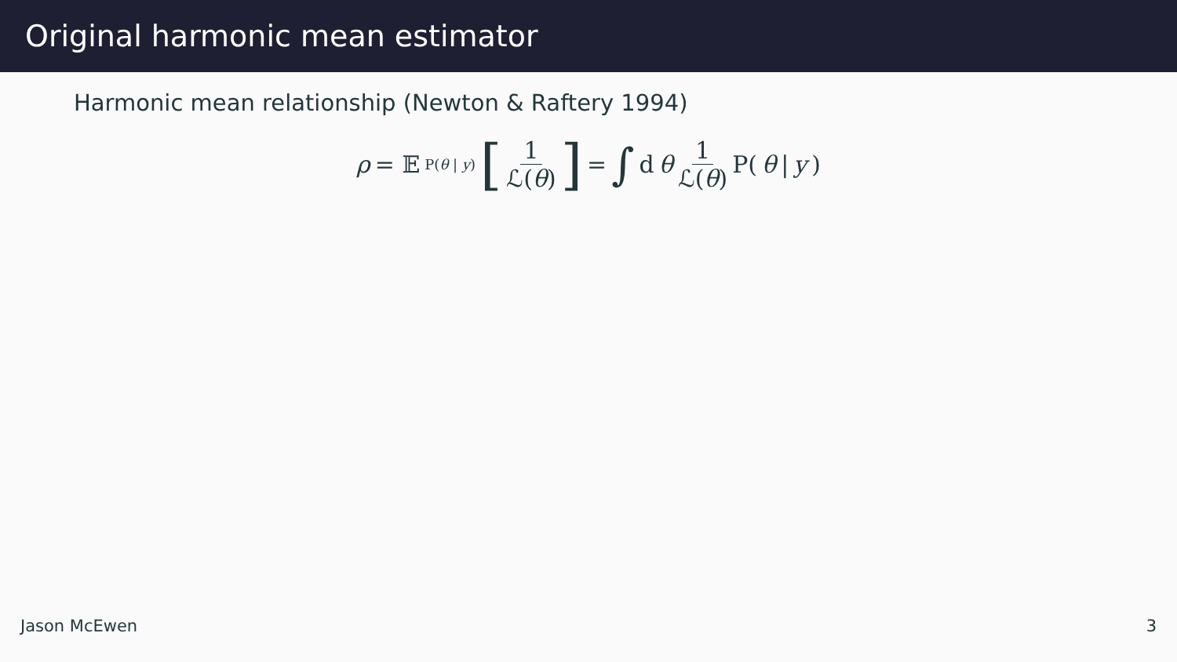Original harmonic mean estimator
Harmonic mean relationship (Newton & Raftery 1994)
ρ = 𝔼<sub>P(θ | y)</sub> [1 ℒ(θ)] = ∫ d θ 1 ℒ(θ) P(θ | y)
Jason McEwen 3